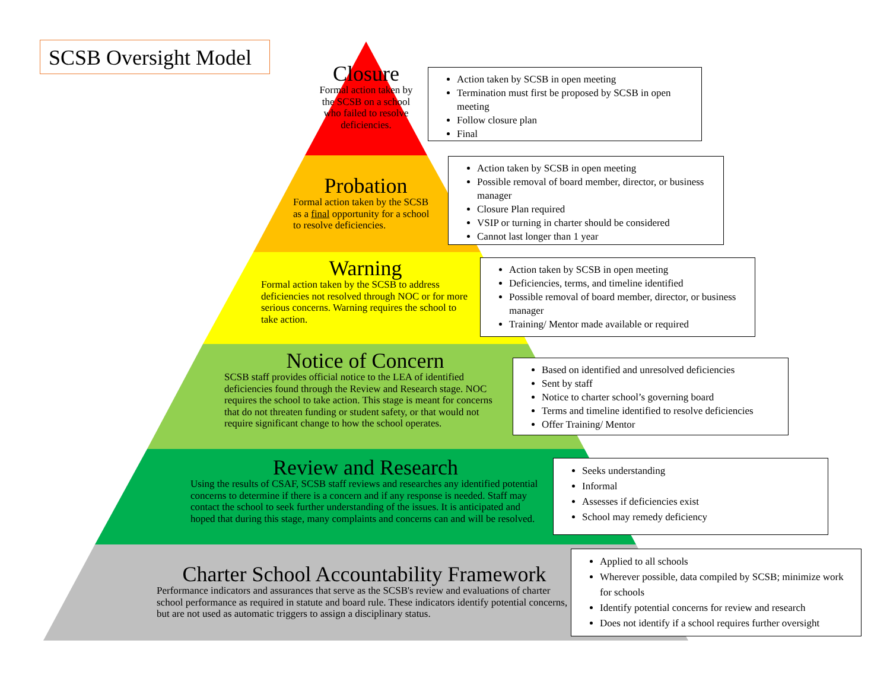SCSB Oversight Model
Closure
Formal action taken by the SCSB on a school who failed to resolve deficiencies.
Action taken by SCSB in open meeting
Termination must first be proposed by SCSB in open meeting
Follow closure plan
Final
Probation
Formal action taken by the SCSB as a final opportunity for a school to resolve deficiencies.
Action taken by SCSB in open meeting
Possible removal of board member, director, or business manager
Closure Plan required
VSIP or turning in charter should be considered
Cannot last longer than 1 year
Warning
Formal action taken by the SCSB to address deficiencies not resolved through NOC or for more serious concerns. Warning requires the school to take action.
Action taken by SCSB in open meeting
Deficiencies, terms, and timeline identified
Possible removal of board member, director, or business manager
Training/ Mentor made available or required
Notice of Concern
SCSB staff provides official notice to the LEA of identified deficiencies found through the Review and Research stage. NOC requires the school to take action. This stage is meant for concerns that do not threaten funding or student safety, or that would not require significant change to how the school operates.
Based on identified and unresolved deficiencies
Sent by staff
Notice to charter school’s governing board
Terms and timeline identified to resolve deficiencies
Offer Training/ Mentor
Review and Research
Using the results of CSAF, SCSB staff reviews and researches any identified potential concerns to determine if there is a concern and if any response is needed. Staff may contact the school to seek further understanding of the issues. It is anticipated and hoped that during this stage, many complaints and concerns can and will be resolved.
Seeks understanding
Informal
Assesses if deficiencies exist
School may remedy deficiency
Charter School Accountability Framework
Performance indicators and assurances that serve as the SCSB's review and evaluations of charter school performance as required in statute and board rule. These indicators identify potential concerns, but are not used as automatic triggers to assign a disciplinary status.
Applied to all schools
Wherever possible, data compiled by SCSB; minimize work for schools
Identify potential concerns for review and research
Does not identify if a school requires further oversight